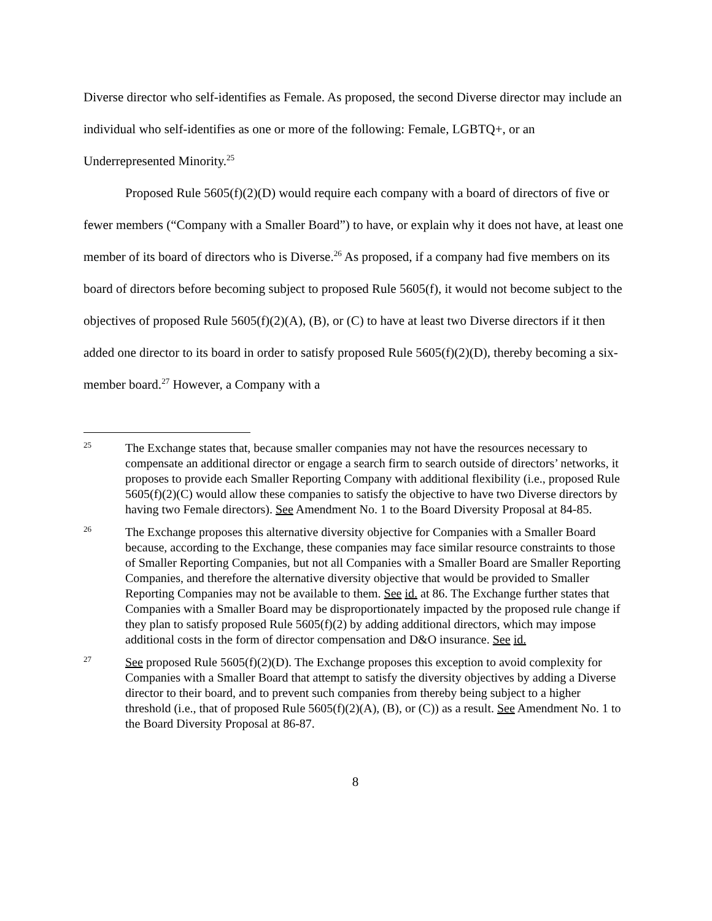Diverse director who self-identifies as Female. As proposed, the second Diverse director may include an individual who self-identifies as one or more of the following: Female, LGBTQ+, or an Underrepresented Minority.<sup>25</sup>
Proposed Rule 5605(f)(2)(D) would require each company with a board of directors of five or fewer members (“Company with a Smaller Board”) to have, or explain why it does not have, at least one member of its board of directors who is Diverse.<sup>26</sup> As proposed, if a company had five members on its board of directors before becoming subject to proposed Rule 5605(f), it would not become subject to the objectives of proposed Rule 5605(f)(2)(A), (B), or (C) to have at least two Diverse directors if it then added one director to its board in order to satisfy proposed Rule 5605(f)(2)(D), thereby becoming a six-member board.<sup>27</sup> However, a Company with a
25
The Exchange states that, because smaller companies may not have the resources necessary to compensate an additional director or engage a search firm to search outside of directors’ networks, it proposes to provide each Smaller Reporting Company with additional flexibility (i.e., proposed Rule 5605(f)(2)(C) would allow these companies to satisfy the objective to have two Diverse directors by having two Female directors). See Amendment No. 1 to the Board Diversity Proposal at 84-85.
26
The Exchange proposes this alternative diversity objective for Companies with a Smaller Board because, according to the Exchange, these companies may face similar resource constraints to those of Smaller Reporting Companies, but not all Companies with a Smaller Board are Smaller Reporting Companies, and therefore the alternative diversity objective that would be provided to Smaller Reporting Companies may not be available to them. See id. at 86. The Exchange further states that Companies with a Smaller Board may be disproportionately impacted by the proposed rule change if they plan to satisfy proposed Rule 5605(f)(2) by adding additional directors, which may impose additional costs in the form of director compensation and D&O insurance. See id.
27
See proposed Rule 5605(f)(2)(D). The Exchange proposes this exception to avoid complexity for Companies with a Smaller Board that attempt to satisfy the diversity objectives by adding a Diverse director to their board, and to prevent such companies from thereby being subject to a higher threshold (i.e., that of proposed Rule 5605(f)(2)(A), (B), or (C)) as a result. See Amendment No. 1 to the Board Diversity Proposal at 86-87.
8